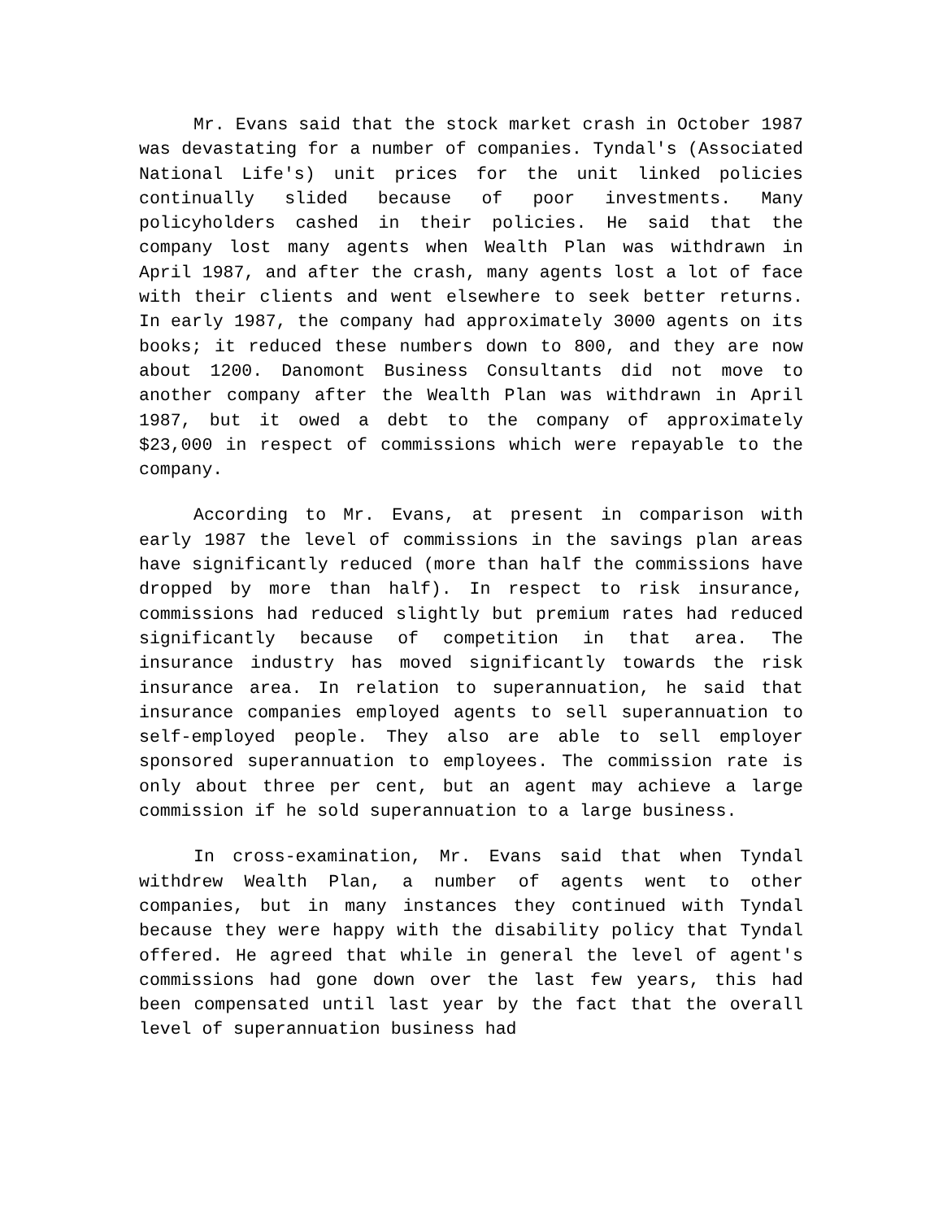Mr. Evans said that the stock market crash in October 1987 was devastating for a number of companies. Tyndal's (Associated National Life's) unit prices for the unit linked policies continually slided because of poor investments. Many policyholders cashed in their policies. He said that the company lost many agents when Wealth Plan was withdrawn in April 1987, and after the crash, many agents lost a lot of face with their clients and went elsewhere to seek better returns. In early 1987, the company had approximately 3000 agents on its books; it reduced these numbers down to 800, and they are now about 1200. Danomont Business Consultants did not move to another company after the Wealth Plan was withdrawn in April 1987, but it owed a debt to the company of approximately $23,000 in respect of commissions which were repayable to the company.
According to Mr. Evans, at present in comparison with early 1987 the level of commissions in the savings plan areas have significantly reduced (more than half the commissions have dropped by more than half). In respect to risk insurance, commissions had reduced slightly but premium rates had reduced significantly because of competition in that area. The insurance industry has moved significantly towards the risk insurance area. In relation to superannuation, he said that insurance companies employed agents to sell superannuation to self-employed people. They also are able to sell employer sponsored superannuation to employees. The commission rate is only about three per cent, but an agent may achieve a large commission if he sold superannuation to a large business.
In cross-examination, Mr. Evans said that when Tyndal withdrew Wealth Plan, a number of agents went to other companies, but in many instances they continued with Tyndal because they were happy with the disability policy that Tyndal offered. He agreed that while in general the level of agent's commissions had gone down over the last few years, this had been compensated until last year by the fact that the overall level of superannuation business had